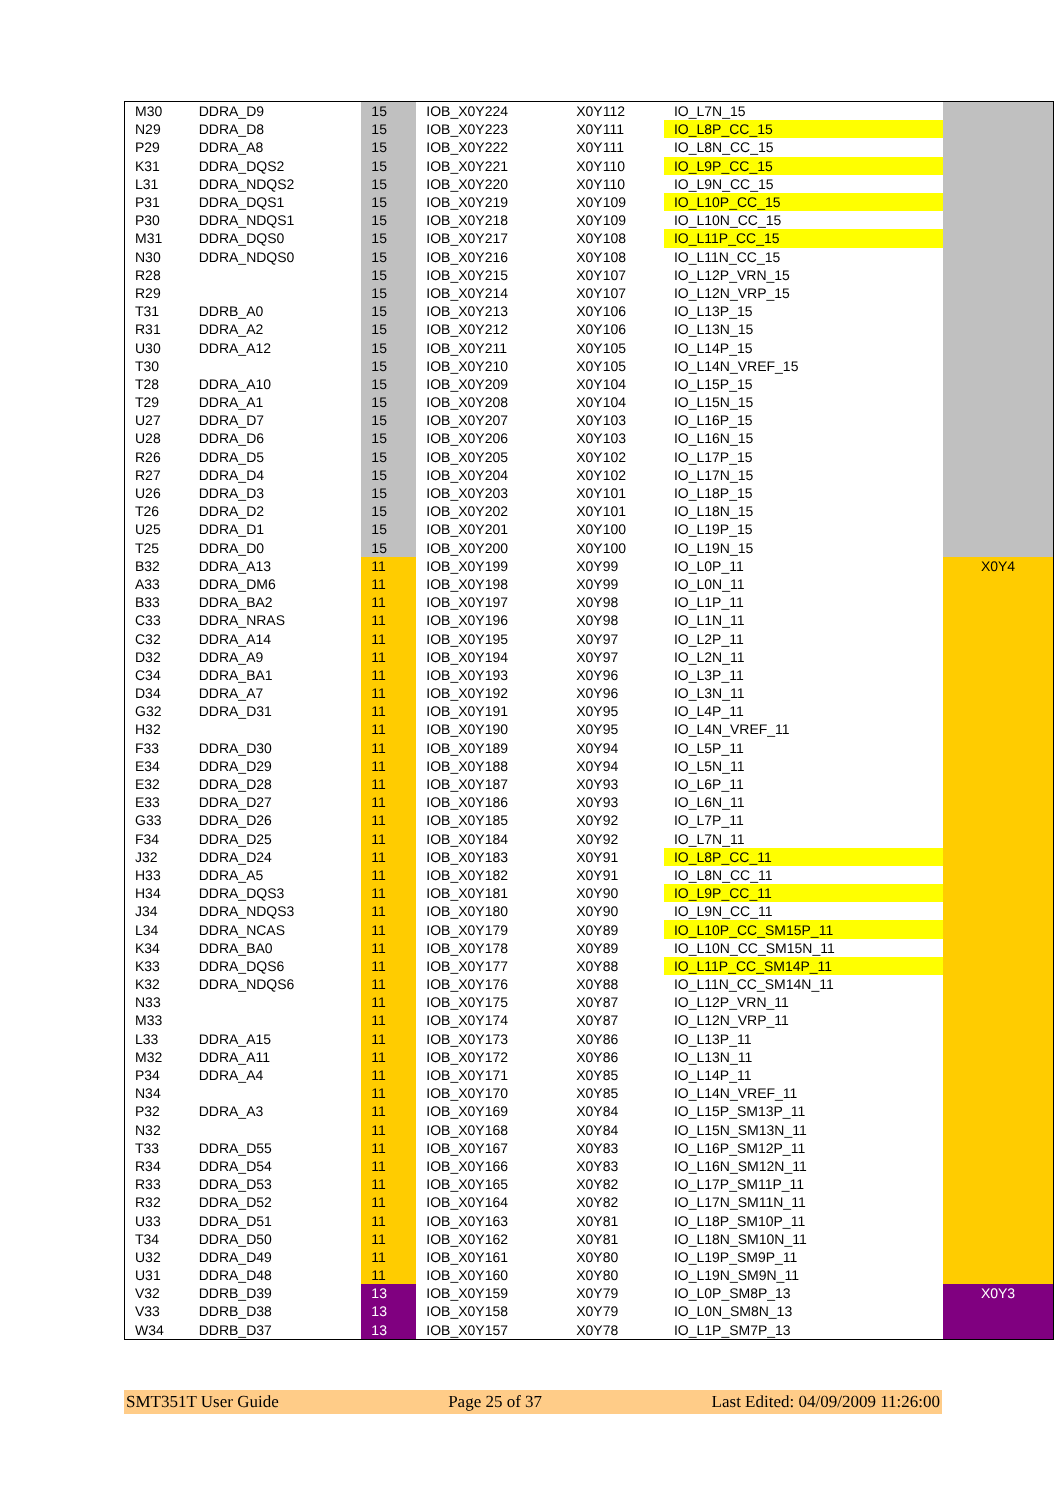| M30 | DDRA_D9 | 15 | IOB_X0Y224 | X0Y112 | IO_L7N_15 | |
| N29 | DDRA_D8 | 15 | IOB_X0Y223 | X0Y111 | IO_L8P_CC_15 | |
| P29 | DDRA_A8 | 15 | IOB_X0Y222 | X0Y111 | IO_L8N_CC_15 | |
| K31 | DDRA_DQS2 | 15 | IOB_X0Y221 | X0Y110 | IO_L9P_CC_15 | |
| L31 | DDRA_NDQS2 | 15 | IOB_X0Y220 | X0Y110 | IO_L9N_CC_15 | |
| P31 | DDRA_DQS1 | 15 | IOB_X0Y219 | X0Y109 | IO_L10P_CC_15 | |
| P30 | DDRA_NDQS1 | 15 | IOB_X0Y218 | X0Y109 | IO_L10N_CC_15 | |
| M31 | DDRA_DQS0 | 15 | IOB_X0Y217 | X0Y108 | IO_L11P_CC_15 | |
| N30 | DDRA_NDQS0 | 15 | IOB_X0Y216 | X0Y108 | IO_L11N_CC_15 | |
| R28 | | 15 | IOB_X0Y215 | X0Y107 | IO_L12P_VRN_15 | |
| R29 | | 15 | IOB_X0Y214 | X0Y107 | IO_L12N_VRP_15 | |
| T31 | DDRB_A0 | 15 | IOB_X0Y213 | X0Y106 | IO_L13P_15 | |
| R31 | DDRA_A2 | 15 | IOB_X0Y212 | X0Y106 | IO_L13N_15 | |
| U30 | DDRA_A12 | 15 | IOB_X0Y211 | X0Y105 | IO_L14P_15 | |
| T30 | | 15 | IOB_X0Y210 | X0Y105 | IO_L14N_VREF_15 | |
| T28 | DDRA_A10 | 15 | IOB_X0Y209 | X0Y104 | IO_L15P_15 | |
| T29 | DDRA_A1 | 15 | IOB_X0Y208 | X0Y104 | IO_L15N_15 | |
| U27 | DDRA_D7 | 15 | IOB_X0Y207 | X0Y103 | IO_L16P_15 | |
| U28 | DDRA_D6 | 15 | IOB_X0Y206 | X0Y103 | IO_L16N_15 | |
| R26 | DDRA_D5 | 15 | IOB_X0Y205 | X0Y102 | IO_L17P_15 | |
| R27 | DDRA_D4 | 15 | IOB_X0Y204 | X0Y102 | IO_L17N_15 | |
| U26 | DDRA_D3 | 15 | IOB_X0Y203 | X0Y101 | IO_L18P_15 | |
| T26 | DDRA_D2 | 15 | IOB_X0Y202 | X0Y101 | IO_L18N_15 | |
| U25 | DDRA_D1 | 15 | IOB_X0Y201 | X0Y100 | IO_L19P_15 | |
| T25 | DDRA_D0 | 15 | IOB_X0Y200 | X0Y100 | IO_L19N_15 | |
| B32 | DDRA_A13 | 11 | IOB_X0Y199 | X0Y99 | IO_L0P_11 | X0Y4 |
| A33 | DDRA_DM6 | 11 | IOB_X0Y198 | X0Y99 | IO_L0N_11 | |
| B33 | DDRA_BA2 | 11 | IOB_X0Y197 | X0Y98 | IO_L1P_11 | |
| C33 | DDRA_NRAS | 11 | IOB_X0Y196 | X0Y98 | IO_L1N_11 | |
| C32 | DDRA_A14 | 11 | IOB_X0Y195 | X0Y97 | IO_L2P_11 | |
| D32 | DDRA_A9 | 11 | IOB_X0Y194 | X0Y97 | IO_L2N_11 | |
| C34 | DDRA_BA1 | 11 | IOB_X0Y193 | X0Y96 | IO_L3P_11 | |
| D34 | DDRA_A7 | 11 | IOB_X0Y192 | X0Y96 | IO_L3N_11 | |
| G32 | DDRA_D31 | 11 | IOB_X0Y191 | X0Y95 | IO_L4P_11 | |
| H32 | | 11 | IOB_X0Y190 | X0Y95 | IO_L4N_VREF_11 | |
| F33 | DDRA_D30 | 11 | IOB_X0Y189 | X0Y94 | IO_L5P_11 | |
| E34 | DDRA_D29 | 11 | IOB_X0Y188 | X0Y94 | IO_L5N_11 | |
| E32 | DDRA_D28 | 11 | IOB_X0Y187 | X0Y93 | IO_L6P_11 | |
| E33 | DDRA_D27 | 11 | IOB_X0Y186 | X0Y93 | IO_L6N_11 | |
| G33 | DDRA_D26 | 11 | IOB_X0Y185 | X0Y92 | IO_L7P_11 | |
| F34 | DDRA_D25 | 11 | IOB_X0Y184 | X0Y92 | IO_L7N_11 | |
| J32 | DDRA_D24 | 11 | IOB_X0Y183 | X0Y91 | IO_L8P_CC_11 | |
| H33 | DDRA_A5 | 11 | IOB_X0Y182 | X0Y91 | IO_L8N_CC_11 | |
| H34 | DDRA_DQS3 | 11 | IOB_X0Y181 | X0Y90 | IO_L9P_CC_11 | |
| J34 | DDRA_NDQS3 | 11 | IOB_X0Y180 | X0Y90 | IO_L9N_CC_11 | |
| L34 | DDRA_NCAS | 11 | IOB_X0Y179 | X0Y89 | IO_L10P_CC_SM15P_11 | |
| K34 | DDRA_BA0 | 11 | IOB_X0Y178 | X0Y89 | IO_L10N_CC_SM15N_11 | |
| K33 | DDRA_DQS6 | 11 | IOB_X0Y177 | X0Y88 | IO_L11P_CC_SM14P_11 | |
| K32 | DDRA_NDQS6 | 11 | IOB_X0Y176 | X0Y88 | IO_L11N_CC_SM14N_11 | |
| N33 | | 11 | IOB_X0Y175 | X0Y87 | IO_L12P_VRN_11 | |
| M33 | | 11 | IOB_X0Y174 | X0Y87 | IO_L12N_VRP_11 | |
| L33 | DDRA_A15 | 11 | IOB_X0Y173 | X0Y86 | IO_L13P_11 | |
| M32 | DDRA_A11 | 11 | IOB_X0Y172 | X0Y86 | IO_L13N_11 | |
| P34 | DDRA_A4 | 11 | IOB_X0Y171 | X0Y85 | IO_L14P_11 | |
| N34 | | 11 | IOB_X0Y170 | X0Y85 | IO_L14N_VREF_11 | |
| P32 | DDRA_A3 | 11 | IOB_X0Y169 | X0Y84 | IO_L15P_SM13P_11 | |
| N32 | | 11 | IOB_X0Y168 | X0Y84 | IO_L15N_SM13N_11 | |
| T33 | DDRA_D55 | 11 | IOB_X0Y167 | X0Y83 | IO_L16P_SM12P_11 | |
| R34 | DDRA_D54 | 11 | IOB_X0Y166 | X0Y83 | IO_L16N_SM12N_11 | |
| R33 | DDRA_D53 | 11 | IOB_X0Y165 | X0Y82 | IO_L17P_SM11P_11 | |
| R32 | DDRA_D52 | 11 | IOB_X0Y164 | X0Y82 | IO_L17N_SM11N_11 | |
| U33 | DDRA_D51 | 11 | IOB_X0Y163 | X0Y81 | IO_L18P_SM10P_11 | |
| T34 | DDRA_D50 | 11 | IOB_X0Y162 | X0Y81 | IO_L18N_SM10N_11 | |
| U32 | DDRA_D49 | 11 | IOB_X0Y161 | X0Y80 | IO_L19P_SM9P_11 | |
| U31 | DDRA_D48 | 11 | IOB_X0Y160 | X0Y80 | IO_L19N_SM9N_11 | |
| V32 | DDRB_D39 | 13 | IOB_X0Y159 | X0Y79 | IO_L0P_SM8P_13 | X0Y3 |
| V33 | DDRB_D38 | 13 | IOB_X0Y158 | X0Y79 | IO_L0N_SM8N_13 | |
| W34 | DDRB_D37 | 13 | IOB_X0Y157 | X0Y78 | IO_L1P_SM7P_13 | |
SMT351T User Guide Page 25 of 37 Last Edited: 04/09/2009 11:26:00